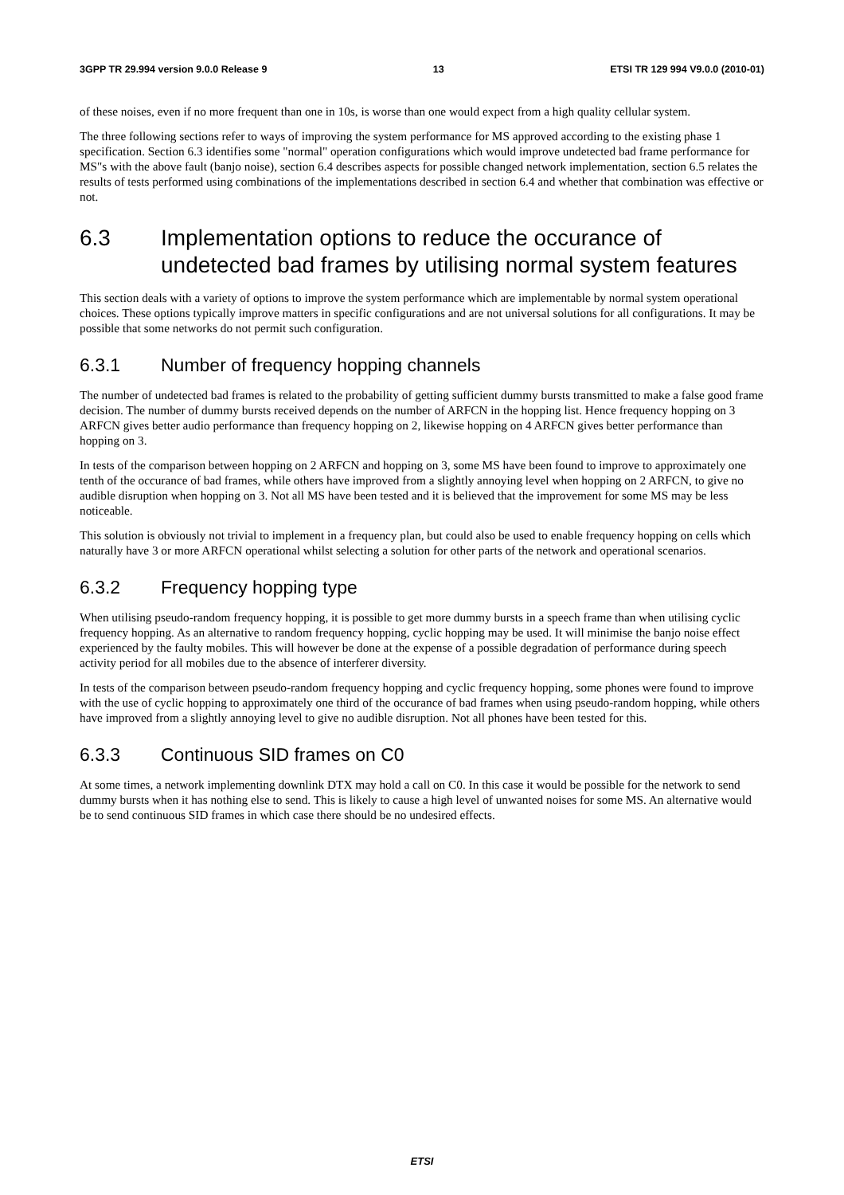3GPP TR 29.994 version 9.0.0 Release 9 13 ETSI TR 129 994 V9.0.0 (2010-01)
of these noises, even if no more frequent than one in 10s, is worse than one would expect from a high quality cellular system.
The three following sections refer to ways of improving the system performance for MS approved according to the existing phase 1 specification. Section 6.3 identifies some "normal" operation configurations which would improve undetected bad frame performance for MS"s with the above fault (banjo noise), section 6.4 describes aspects for possible changed network implementation, section 6.5 relates the results of tests performed using combinations of the implementations described in section 6.4 and whether that combination was effective or not.
6.3 Implementation options to reduce the occurance of undetected bad frames by utilising normal system features
This section deals with a variety of options to improve the system performance which are implementable by normal system operational choices. These options typically improve matters in specific configurations and are not universal solutions for all configurations. It may be possible that some networks do not permit such configuration.
6.3.1 Number of frequency hopping channels
The number of undetected bad frames is related to the probability of getting sufficient dummy bursts transmitted to make a false good frame decision. The number of dummy bursts received depends on the number of ARFCN in the hopping list. Hence frequency hopping on 3 ARFCN gives better audio performance than frequency hopping on 2, likewise hopping on 4 ARFCN gives better performance than hopping on 3.
In tests of the comparison between hopping on 2 ARFCN and hopping on 3, some MS have been found to improve to approximately one tenth of the occurance of bad frames, while others have improved from a slightly annoying level when hopping on 2 ARFCN, to give no audible disruption when hopping on 3. Not all MS have been tested and it is believed that the improvement for some MS may be less noticeable.
This solution is obviously not trivial to implement in a frequency plan, but could also be used to enable frequency hopping on cells which naturally have 3 or more ARFCN operational whilst selecting a solution for other parts of the network and operational scenarios.
6.3.2 Frequency hopping type
When utilising pseudo-random frequency hopping, it is possible to get more dummy bursts in a speech frame than when utilising cyclic frequency hopping. As an alternative to random frequency hopping, cyclic hopping may be used. It will minimise the banjo noise effect experienced by the faulty mobiles. This will however be done at the expense of a possible degradation of performance during speech activity period for all mobiles due to the absence of interferer diversity.
In tests of the comparison between pseudo-random frequency hopping and cyclic frequency hopping, some phones were found to improve with the use of cyclic hopping to approximately one third of the occurance of bad frames when using pseudo-random hopping, while others have improved from a slightly annoying level to give no audible disruption. Not all phones have been tested for this.
6.3.3 Continuous SID frames on C0
At some times, a network implementing downlink DTX may hold a call on C0. In this case it would be possible for the network to send dummy bursts when it has nothing else to send. This is likely to cause a high level of unwanted noises for some MS. An alternative would be to send continuous SID frames in which case there should be no undesired effects.
ETSI